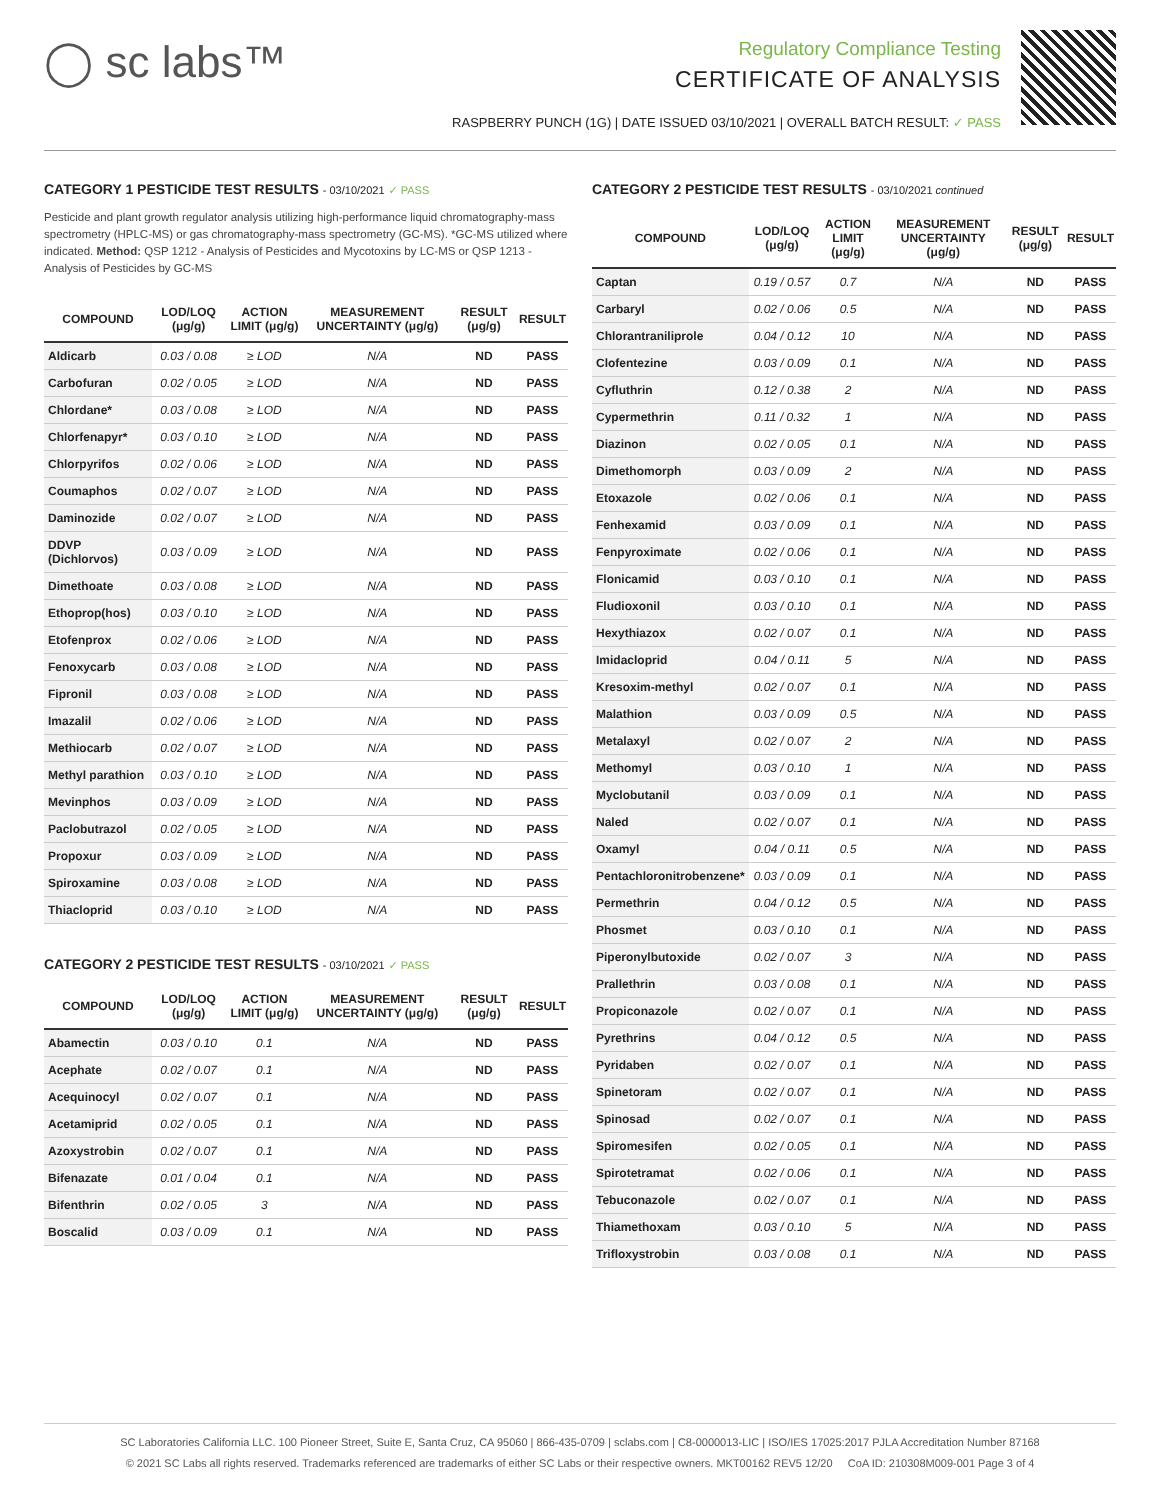◯ sc labs™
Regulatory Compliance Testing
CERTIFICATE OF ANALYSIS
RASPBERRY PUNCH (1G) | DATE ISSUED 03/10/2021 | OVERALL BATCH RESULT: ✓ PASS
CATEGORY 1 PESTICIDE TEST RESULTS - 03/10/2021 ✓ PASS
Pesticide and plant growth regulator analysis utilizing high-performance liquid chromatography-mass spectrometry (HPLC-MS) or gas chromatography-mass spectrometry (GC-MS). *GC-MS utilized where indicated. Method: QSP 1212 - Analysis of Pesticides and Mycotoxins by LC-MS or QSP 1213 - Analysis of Pesticides by GC-MS
| COMPOUND | LOD/LOQ (μg/g) | ACTION LIMIT (μg/g) | MEASUREMENT UNCERTAINTY (μg/g) | RESULT (μg/g) | RESULT |
| --- | --- | --- | --- | --- | --- |
| Aldicarb | 0.03 / 0.08 | ≥ LOD | N/A | ND | PASS |
| Carbofuran | 0.02 / 0.05 | ≥ LOD | N/A | ND | PASS |
| Chlordane* | 0.03 / 0.08 | ≥ LOD | N/A | ND | PASS |
| Chlorfenapyr* | 0.03 / 0.10 | ≥ LOD | N/A | ND | PASS |
| Chlorpyrifos | 0.02 / 0.06 | ≥ LOD | N/A | ND | PASS |
| Coumaphos | 0.02 / 0.07 | ≥ LOD | N/A | ND | PASS |
| Daminozide | 0.02 / 0.07 | ≥ LOD | N/A | ND | PASS |
| DDVP (Dichlorvos) | 0.03 / 0.09 | ≥ LOD | N/A | ND | PASS |
| Dimethoate | 0.03 / 0.08 | ≥ LOD | N/A | ND | PASS |
| Ethoprop(hos) | 0.03 / 0.10 | ≥ LOD | N/A | ND | PASS |
| Etofenprox | 0.02 / 0.06 | ≥ LOD | N/A | ND | PASS |
| Fenoxycarb | 0.03 / 0.08 | ≥ LOD | N/A | ND | PASS |
| Fipronil | 0.03 / 0.08 | ≥ LOD | N/A | ND | PASS |
| Imazalil | 0.02 / 0.06 | ≥ LOD | N/A | ND | PASS |
| Methiocarb | 0.02 / 0.07 | ≥ LOD | N/A | ND | PASS |
| Methyl parathion | 0.03 / 0.10 | ≥ LOD | N/A | ND | PASS |
| Mevinphos | 0.03 / 0.09 | ≥ LOD | N/A | ND | PASS |
| Paclobutrazol | 0.02 / 0.05 | ≥ LOD | N/A | ND | PASS |
| Propoxur | 0.03 / 0.09 | ≥ LOD | N/A | ND | PASS |
| Spiroxamine | 0.03 / 0.08 | ≥ LOD | N/A | ND | PASS |
| Thiacloprid | 0.03 / 0.10 | ≥ LOD | N/A | ND | PASS |
CATEGORY 2 PESTICIDE TEST RESULTS - 03/10/2021 ✓ PASS
| COMPOUND | LOD/LOQ (μg/g) | ACTION LIMIT (μg/g) | MEASUREMENT UNCERTAINTY (μg/g) | RESULT (μg/g) | RESULT |
| --- | --- | --- | --- | --- | --- |
| Abamectin | 0.03 / 0.10 | 0.1 | N/A | ND | PASS |
| Acephate | 0.02 / 0.07 | 0.1 | N/A | ND | PASS |
| Acequinocyl | 0.02 / 0.07 | 0.1 | N/A | ND | PASS |
| Acetamiprid | 0.02 / 0.05 | 0.1 | N/A | ND | PASS |
| Azoxystrobin | 0.02 / 0.07 | 0.1 | N/A | ND | PASS |
| Bifenazate | 0.01 / 0.04 | 0.1 | N/A | ND | PASS |
| Bifenthrin | 0.02 / 0.05 | 3 | N/A | ND | PASS |
| Boscalid | 0.03 / 0.09 | 0.1 | N/A | ND | PASS |
CATEGORY 2 PESTICIDE TEST RESULTS - 03/10/2021 continued
| COMPOUND | LOD/LOQ (μg/g) | ACTION LIMIT (μg/g) | MEASUREMENT UNCERTAINTY (μg/g) | RESULT (μg/g) | RESULT |
| --- | --- | --- | --- | --- | --- |
| Captan | 0.19 / 0.57 | 0.7 | N/A | ND | PASS |
| Carbaryl | 0.02 / 0.06 | 0.5 | N/A | ND | PASS |
| Chlorantraniliprole | 0.04 / 0.12 | 10 | N/A | ND | PASS |
| Clofentezine | 0.03 / 0.09 | 0.1 | N/A | ND | PASS |
| Cyfluthrin | 0.12 / 0.38 | 2 | N/A | ND | PASS |
| Cypermethrin | 0.11 / 0.32 | 1 | N/A | ND | PASS |
| Diazinon | 0.02 / 0.05 | 0.1 | N/A | ND | PASS |
| Dimethomorph | 0.03 / 0.09 | 2 | N/A | ND | PASS |
| Etoxazole | 0.02 / 0.06 | 0.1 | N/A | ND | PASS |
| Fenhexamid | 0.03 / 0.09 | 0.1 | N/A | ND | PASS |
| Fenpyroximate | 0.02 / 0.06 | 0.1 | N/A | ND | PASS |
| Flonicamid | 0.03 / 0.10 | 0.1 | N/A | ND | PASS |
| Fludioxonil | 0.03 / 0.10 | 0.1 | N/A | ND | PASS |
| Hexythiazox | 0.02 / 0.07 | 0.1 | N/A | ND | PASS |
| Imidacloprid | 0.04 / 0.11 | 5 | N/A | ND | PASS |
| Kresoxim-methyl | 0.02 / 0.07 | 0.1 | N/A | ND | PASS |
| Malathion | 0.03 / 0.09 | 0.5 | N/A | ND | PASS |
| Metalaxyl | 0.02 / 0.07 | 2 | N/A | ND | PASS |
| Methomyl | 0.03 / 0.10 | 1 | N/A | ND | PASS |
| Myclobutanil | 0.03 / 0.09 | 0.1 | N/A | ND | PASS |
| Naled | 0.02 / 0.07 | 0.1 | N/A | ND | PASS |
| Oxamyl | 0.04 / 0.11 | 0.5 | N/A | ND | PASS |
| Pentachloronitrobenzene* | 0.03 / 0.09 | 0.1 | N/A | ND | PASS |
| Permethrin | 0.04 / 0.12 | 0.5 | N/A | ND | PASS |
| Phosmet | 0.03 / 0.10 | 0.1 | N/A | ND | PASS |
| Piperonylbutoxide | 0.02 / 0.07 | 3 | N/A | ND | PASS |
| Prallethrin | 0.03 / 0.08 | 0.1 | N/A | ND | PASS |
| Propiconazole | 0.02 / 0.07 | 0.1 | N/A | ND | PASS |
| Pyrethrins | 0.04 / 0.12 | 0.5 | N/A | ND | PASS |
| Pyridaben | 0.02 / 0.07 | 0.1 | N/A | ND | PASS |
| Spinetoram | 0.02 / 0.07 | 0.1 | N/A | ND | PASS |
| Spinosad | 0.02 / 0.07 | 0.1 | N/A | ND | PASS |
| Spiromesifen | 0.02 / 0.05 | 0.1 | N/A | ND | PASS |
| Spirotetramat | 0.02 / 0.06 | 0.1 | N/A | ND | PASS |
| Tebuconazole | 0.02 / 0.07 | 0.1 | N/A | ND | PASS |
| Thiamethoxam | 0.03 / 0.10 | 5 | N/A | ND | PASS |
| Trifloxystrobin | 0.03 / 0.08 | 0.1 | N/A | ND | PASS |
SC Laboratories California LLC. 100 Pioneer Street, Suite E, Santa Cruz, CA 95060 | 866-435-0709 | sclabs.com | C8-0000013-LIC | ISO/IES 17025:2017 PJLA Accreditation Number 87168
© 2021 SC Labs all rights reserved. Trademarks referenced are trademarks of either SC Labs or their respective owners. MKT00162 REV5 12/20 CoA ID: 210308M009-001 Page 3 of 4